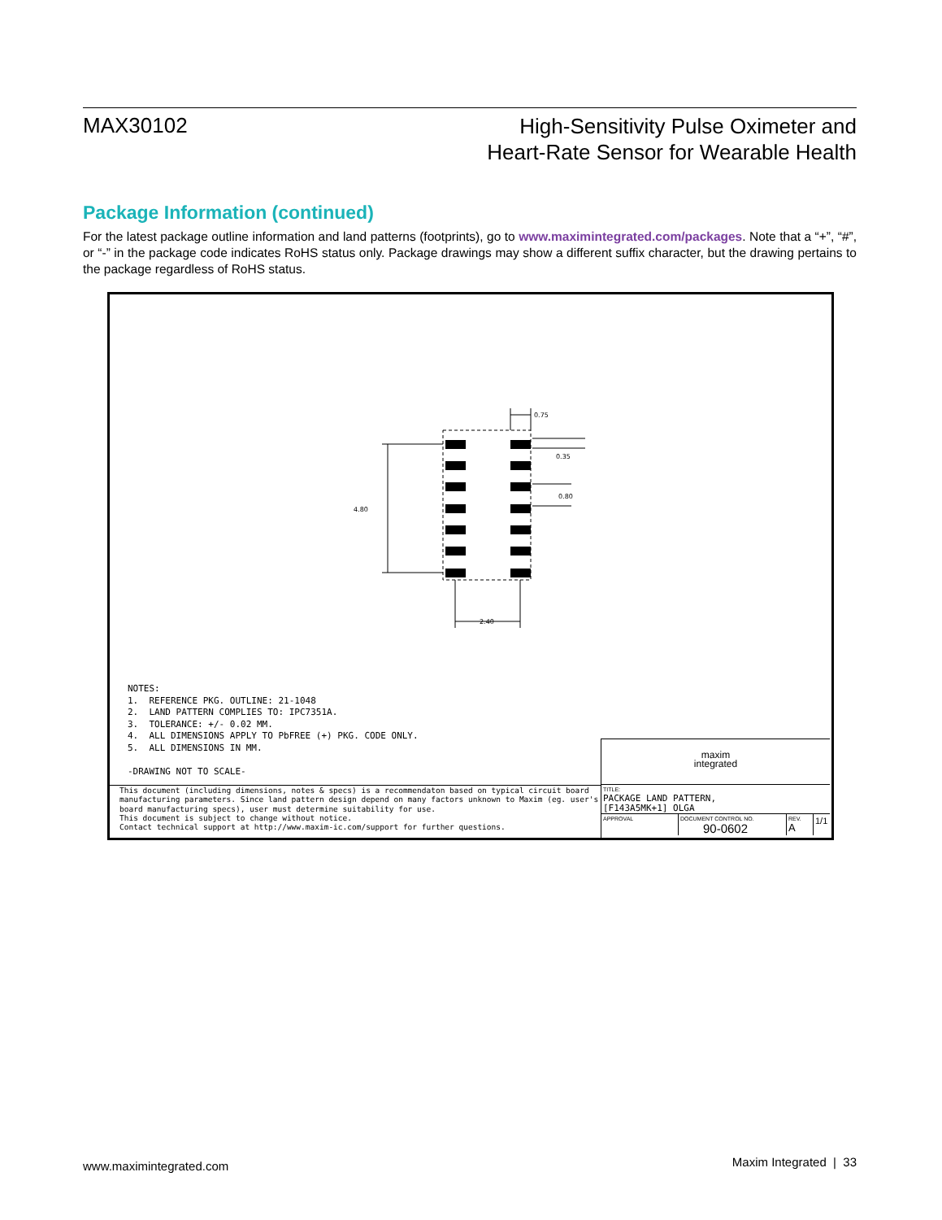MAX30102
High-Sensitivity Pulse Oximeter and
Heart-Rate Sensor for Wearable Health
Package Information (continued)
For the latest package outline information and land patterns (footprints), go to www.maximintegrated.com/packages. Note that a “+”, “#”, or “-” in the package code indicates RoHS status only. Package drawings may show a different suffix character, but the drawing pertains to the package regardless of RoHS status.
4.80
2.40
0.75
0.35
0.80
NOTES:
1. REFERENCE PKG. OUTLINE: 21-1048
2. LAND PATTERN COMPLIES TO: IPC7351A.
3. TOLERANCE: +/- 0.02 MM.
4. ALL DIMENSIONS APPLY TO PbFREE (+) PKG. CODE ONLY.
5. ALL DIMENSIONS IN MM.
-DRAWING NOT TO SCALE-
This document (including dimensions, notes & specs) is a recommendaton based on typical circuit board manufacturing parameters. Since land pattern design depend on many factors unknown to Maxim (eg. user's board manufacturing specs), user must determine suitability for use.
This document is subject to change without notice.
Contact technical support at http://www.maxim-ic.com/support for further questions.
maxim
integrated
TITLE:
PACKAGE LAND PATTERN,
[F143A5MK+1] OLGA
APPROVAL DOCUMENT CONTROL NO.
90-0602
REV.
A
1/1
www.maximintegrated.com Maxim Integrated | 33